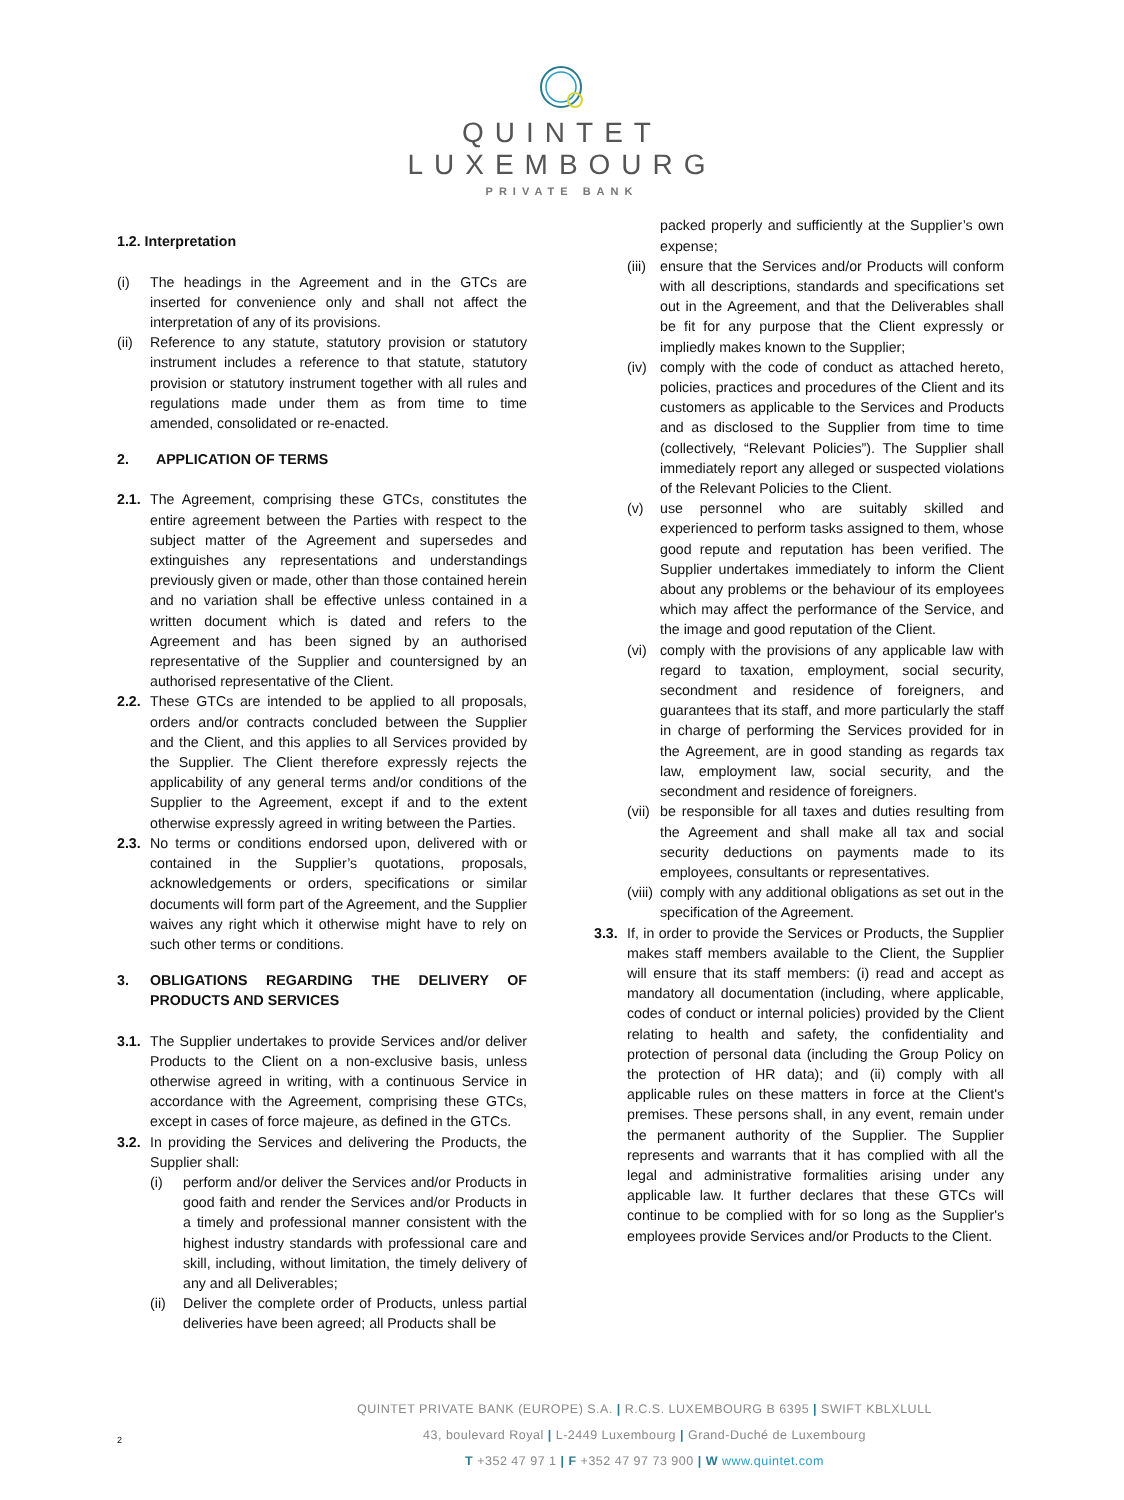QUINTET
LUXEMBOURG
PRIVATE BANK
1.2. Interpretation
(i) The headings in the Agreement and in the GTCs are inserted for convenience only and shall not affect the interpretation of any of its provisions.
(ii) Reference to any statute, statutory provision or statutory instrument includes a reference to that statute, statutory provision or statutory instrument together with all rules and regulations made under them as from time to time amended, consolidated or re-enacted.
2. APPLICATION OF TERMS
2.1. The Agreement, comprising these GTCs, constitutes the entire agreement between the Parties with respect to the subject matter of the Agreement and supersedes and extinguishes any representations and understandings previously given or made, other than those contained herein and no variation shall be effective unless contained in a written document which is dated and refers to the Agreement and has been signed by an authorised representative of the Supplier and countersigned by an authorised representative of the Client.
2.2. These GTCs are intended to be applied to all proposals, orders and/or contracts concluded between the Supplier and the Client, and this applies to all Services provided by the Supplier. The Client therefore expressly rejects the applicability of any general terms and/or conditions of the Supplier to the Agreement, except if and to the extent otherwise expressly agreed in writing between the Parties.
2.3. No terms or conditions endorsed upon, delivered with or contained in the Supplier’s quotations, proposals, acknowledgements or orders, specifications or similar documents will form part of the Agreement, and the Supplier waives any right which it otherwise might have to rely on such other terms or conditions.
3. OBLIGATIONS REGARDING THE DELIVERY OF PRODUCTS AND SERVICES
3.1. The Supplier undertakes to provide Services and/or deliver Products to the Client on a non-exclusive basis, unless otherwise agreed in writing, with a continuous Service in accordance with the Agreement, comprising these GTCs, except in cases of force majeure, as defined in the GTCs.
3.2. In providing the Services and delivering the Products, the Supplier shall:
(i) perform and/or deliver the Services and/or Products in good faith and render the Services and/or Products in a timely and professional manner consistent with the highest industry standards with professional care and skill, including, without limitation, the timely delivery of any and all Deliverables;
(ii) Deliver the complete order of Products, unless partial deliveries have been agreed; all Products shall be
packed properly and sufficiently at the Supplier’s own expense;
(iii) ensure that the Services and/or Products will conform with all descriptions, standards and specifications set out in the Agreement, and that the Deliverables shall be fit for any purpose that the Client expressly or impliedly makes known to the Supplier;
(iv) comply with the code of conduct as attached hereto, policies, practices and procedures of the Client and its customers as applicable to the Services and Products and as disclosed to the Supplier from time to time (collectively, “Relevant Policies”). The Supplier shall immediately report any alleged or suspected violations of the Relevant Policies to the Client.
(v) use personnel who are suitably skilled and experienced to perform tasks assigned to them, whose good repute and reputation has been verified. The Supplier undertakes immediately to inform the Client about any problems or the behaviour of its employees which may affect the performance of the Service, and the image and good reputation of the Client.
(vi) comply with the provisions of any applicable law with regard to taxation, employment, social security, secondment and residence of foreigners, and guarantees that its staff, and more particularly the staff in charge of performing the Services provided for in the Agreement, are in good standing as regards tax law, employment law, social security, and the secondment and residence of foreigners.
(vii) be responsible for all taxes and duties resulting from the Agreement and shall make all tax and social security deductions on payments made to its employees, consultants or representatives.
(viii) comply with any additional obligations as set out in the specification of the Agreement.
3.3. If, in order to provide the Services or Products, the Supplier makes staff members available to the Client, the Supplier will ensure that its staff members: (i) read and accept as mandatory all documentation (including, where applicable, codes of conduct or internal policies) provided by the Client relating to health and safety, the confidentiality and protection of personal data (including the Group Policy on the protection of HR data); and (ii) comply with all applicable rules on these matters in force at the Client's premises. These persons shall, in any event, remain under the permanent authority of the Supplier. The Supplier represents and warrants that it has complied with all the legal and administrative formalities arising under any applicable law. It further declares that these GTCs will continue to be complied with for so long as the Supplier's employees provide Services and/or Products to the Client.
QUINTET PRIVATE BANK (EUROPE) S.A. | R.C.S. LUXEMBOURG B 6395 | SWIFT KBLXLULL
43, boulevard Royal | L-2449 Luxembourg | Grand-Duché de Luxembourg
T +352 47 97 1 | F +352 47 97 73 900 | W www.quintet.com
2